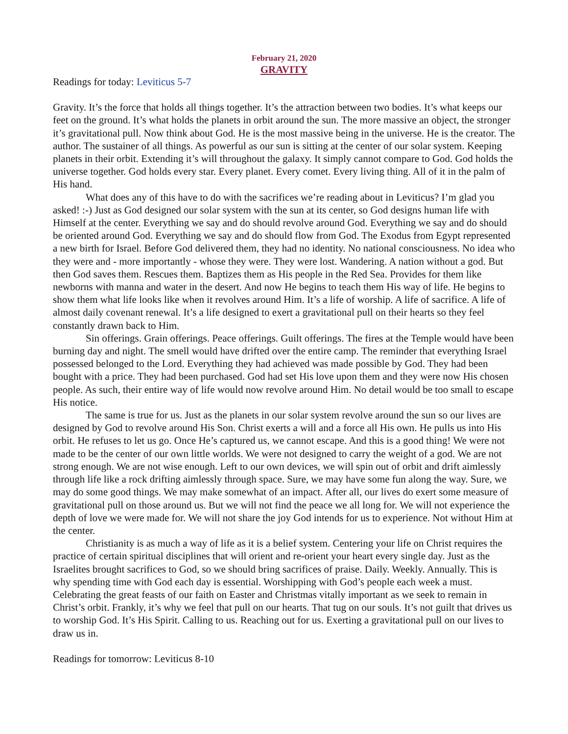February 21, 2020
GRAVITY
Readings for today: Leviticus 5-7
Gravity. It’s the force that holds all things together. It’s the attraction between two bodies. It’s what keeps our feet on the ground. It’s what holds the planets in orbit around the sun. The more massive an object, the stronger it’s gravitational pull. Now think about God. He is the most massive being in the universe. He is the creator. The author. The sustainer of all things. As powerful as our sun is sitting at the center of our solar system. Keeping planets in their orbit. Extending it’s will throughout the galaxy. It simply cannot compare to God. God holds the universe together. God holds every star. Every planet. Every comet. Every living thing. All of it in the palm of His hand.
What does any of this have to do with the sacrifices we’re reading about in Leviticus? I’m glad you asked! :-) Just as God designed our solar system with the sun at its center, so God designs human life with Himself at the center. Everything we say and do should revolve around God. Everything we say and do should be oriented around God. Everything we say and do should flow from God. The Exodus from Egypt represented a new birth for Israel. Before God delivered them, they had no identity. No national consciousness. No idea who they were and - more importantly - whose they were. They were lost. Wandering. A nation without a god. But then God saves them. Rescues them. Baptizes them as His people in the Red Sea. Provides for them like newborns with manna and water in the desert. And now He begins to teach them His way of life. He begins to show them what life looks like when it revolves around Him. It’s a life of worship. A life of sacrifice. A life of almost daily covenant renewal. It’s a life designed to exert a gravitational pull on their hearts so they feel constantly drawn back to Him.
Sin offerings. Grain offerings. Peace offerings. Guilt offerings. The fires at the Temple would have been burning day and night. The smell would have drifted over the entire camp. The reminder that everything Israel possessed belonged to the Lord. Everything they had achieved was made possible by God. They had been bought with a price. They had been purchased. God had set His love upon them and they were now His chosen people. As such, their entire way of life would now revolve around Him. No detail would be too small to escape His notice.
The same is true for us. Just as the planets in our solar system revolve around the sun so our lives are designed by God to revolve around His Son. Christ exerts a will and a force all His own. He pulls us into His orbit. He refuses to let us go. Once He’s captured us, we cannot escape. And this is a good thing! We were not made to be the center of our own little worlds. We were not designed to carry the weight of a god. We are not strong enough. We are not wise enough. Left to our own devices, we will spin out of orbit and drift aimlessly through life like a rock drifting aimlessly through space. Sure, we may have some fun along the way. Sure, we may do some good things. We may make somewhat of an impact. After all, our lives do exert some measure of gravitational pull on those around us. But we will not find the peace we all long for. We will not experience the depth of love we were made for. We will not share the joy God intends for us to experience. Not without Him at the center.
Christianity is as much a way of life as it is a belief system. Centering your life on Christ requires the practice of certain spiritual disciplines that will orient and re-orient your heart every single day. Just as the Israelites brought sacrifices to God, so we should bring sacrifices of praise. Daily. Weekly. Annually. This is why spending time with God each day is essential. Worshipping with God’s people each week a must. Celebrating the great feasts of our faith on Easter and Christmas vitally important as we seek to remain in Christ’s orbit. Frankly, it’s why we feel that pull on our hearts. That tug on our souls. It’s not guilt that drives us to worship God. It’s His Spirit. Calling to us. Reaching out for us. Exerting a gravitational pull on our lives to draw us in.
Readings for tomorrow: Leviticus 8-10